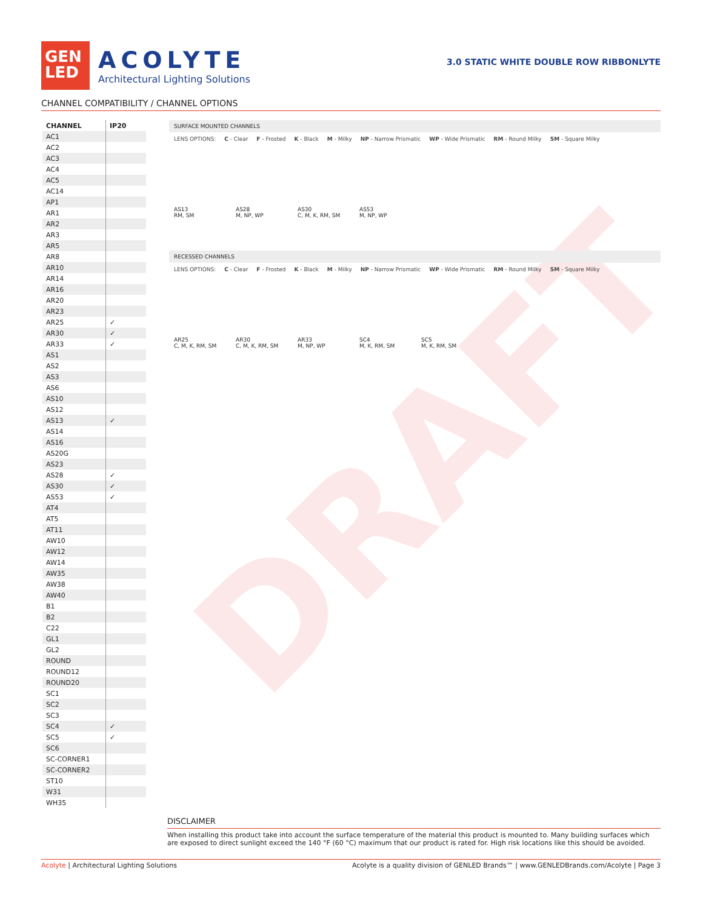DRAFT
GEN
LED
ACOLYTE
Architectural Lighting Solutions
3.0 STATIC WHITE DOUBLE ROW RIBBONLYTE
CHANNEL COMPATIBILITY / CHANNEL OPTIONS
| CHANNEL | IP20 |
| --- | --- |
| AC1 | |
| AC2 | |
| AC3 | |
| AC4 | |
| AC5 | |
| AC14 | |
| AP1 | |
| AR1 | |
| AR2 | |
| AR3 | |
| AR5 | |
| AR8 | |
| AR10 | |
| AR14 | |
| AR16 | |
| AR20 | |
| AR23 | |
| AR25 | ✓ |
| AR30 | ✓ |
| AR33 | ✓ |
| AS1 | |
| AS2 | |
| AS3 | |
| AS6 | |
| AS10 | |
| AS12 | |
| AS13 | ✓ |
| AS14 | |
| AS16 | |
| AS20G | |
| AS23 | |
| AS28 | ✓ |
| AS30 | ✓ |
| AS53 | ✓ |
| AT4 | |
| AT5 | |
| AT11 | |
| AW10 | |
| AW12 | |
| AW14 | |
| AW35 | |
| AW38 | |
| AW40 | |
| B1 | |
| B2 | |
| C22 | |
| GL1 | |
| GL2 | |
| ROUND | |
| ROUND12 | |
| ROUND20 | |
| SC1 | |
| SC2 | |
| SC3 | |
| SC4 | ✓ |
| SC5 | ✓ |
| SC6 | |
| SC-CORNER1 | |
| SC-CORNER2 | |
| ST10 | |
| W31 | |
| WH35 | |
SURFACE MOUNTED CHANNELS
LENS OPTIONS: C - Clear F - Frosted K - Black M - Milky NP - Narrow Prismatic WP - Wide Prismatic RM - Round Milky SM - Square Milky
AS13
RM, SM
AS28
M, NP, WP
AS30
C, M, K, RM, SM
AS53
M, NP, WP
RECESSED CHANNELS
LENS OPTIONS: C - Clear F - Frosted K - Black M - Milky NP - Narrow Prismatic WP - Wide Prismatic RM - Round Milky SM - Square Milky
AR25
C, M, K, RM, SM
AR30
C, M, K, RM, SM
AR33
M, NP, WP
SC4
M, K, RM, SM
SC5
M, K, RM, SM
DISCLAIMER
When installing this product take into account the surface temperature of the material this product is mounted to. Many building surfaces which are exposed to direct sunlight exceed the 140 °F (60 °C) maximum that our product is rated for. High risk locations like this should be avoided.
Acolyte | Architectural Lighting Solutions Acolyte is a quality division of GENLED Brands™ | www.GENLEDBrands.com/Acolyte | Page 3